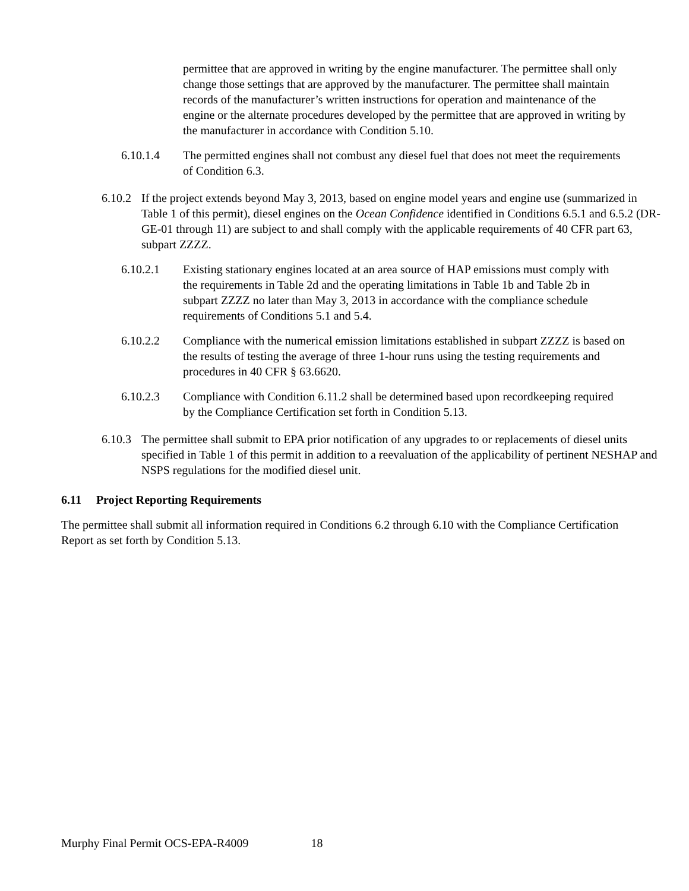permittee that are approved in writing by the engine manufacturer. The permittee shall only change those settings that are approved by the manufacturer. The permittee shall maintain records of the manufacturer’s written instructions for operation and maintenance of the engine or the alternate procedures developed by the permittee that are approved in writing by the manufacturer in accordance with Condition 5.10.
6.10.1.4 The permitted engines shall not combust any diesel fuel that does not meet the requirements of Condition 6.3.
6.10.2 If the project extends beyond May 3, 2013, based on engine model years and engine use (summarized in Table 1 of this permit), diesel engines on the Ocean Confidence identified in Conditions 6.5.1 and 6.5.2 (DR-GE-01 through 11) are subject to and shall comply with the applicable requirements of 40 CFR part 63, subpart ZZZZ.
6.10.2.1 Existing stationary engines located at an area source of HAP emissions must comply with the requirements in Table 2d and the operating limitations in Table 1b and Table 2b in subpart ZZZZ no later than May 3, 2013 in accordance with the compliance schedule requirements of Conditions 5.1 and 5.4.
6.10.2.2 Compliance with the numerical emission limitations established in subpart ZZZZ is based on the results of testing the average of three 1-hour runs using the testing requirements and procedures in 40 CFR § 63.6620.
6.10.2.3 Compliance with Condition 6.11.2 shall be determined based upon recordkeeping required by the Compliance Certification set forth in Condition 5.13.
6.10.3 The permittee shall submit to EPA prior notification of any upgrades to or replacements of diesel units specified in Table 1 of this permit in addition to a reevaluation of the applicability of pertinent NESHAP and NSPS regulations for the modified diesel unit.
6.11 Project Reporting Requirements
The permittee shall submit all information required in Conditions 6.2 through 6.10 with the Compliance Certification Report as set forth by Condition 5.13.
Murphy Final Permit OCS-EPA-R4009 18